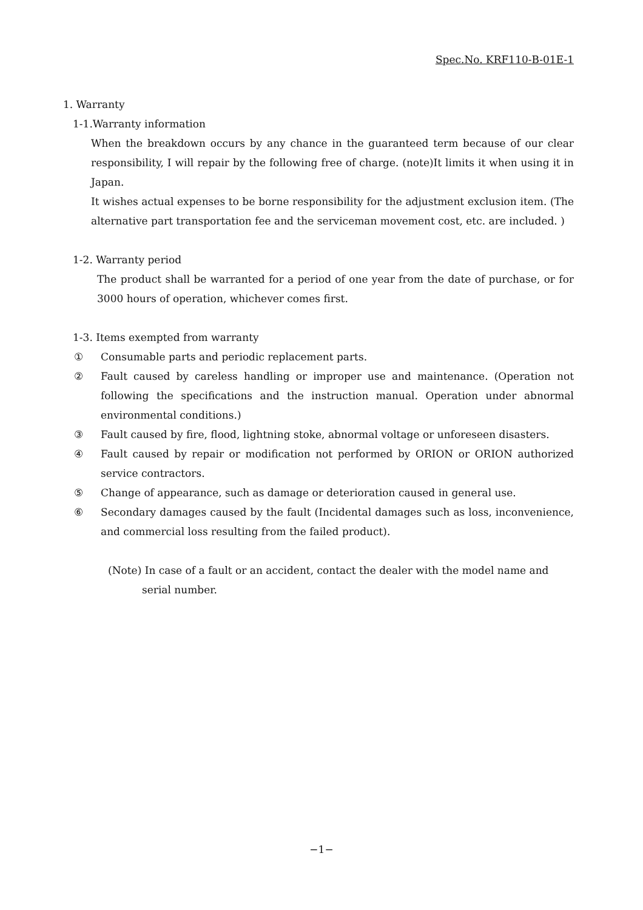Spec.No. KRF110-B-01E-1
1. Warranty
1-1.Warranty information
When the breakdown occurs by any chance in the guaranteed term because of our clear responsibility, I will repair by the following free of charge. (note)It limits it when using it in Japan.
It wishes actual expenses to be borne responsibility for the adjustment exclusion item. (The alternative part transportation fee and the serviceman movement cost, etc. are included. )
1-2. Warranty period
The product shall be warranted for a period of one year from the date of purchase, or for 3000 hours of operation, whichever comes first.
1-3. Items exempted from warranty
① Consumable parts and periodic replacement parts.
② Fault caused by careless handling or improper use and maintenance. (Operation not following the specifications and the instruction manual. Operation under abnormal environmental conditions.)
③ Fault caused by fire, flood, lightning stoke, abnormal voltage or unforeseen disasters.
④ Fault caused by repair or modification not performed by ORION or ORION authorized service contractors.
⑤ Change of appearance, such as damage or deterioration caused in general use.
⑥ Secondary damages caused by the fault (Incidental damages such as loss, inconvenience, and commercial loss resulting from the failed product).
(Note) In case of a fault or an accident, contact the dealer with the model name and
serial number.
−1−